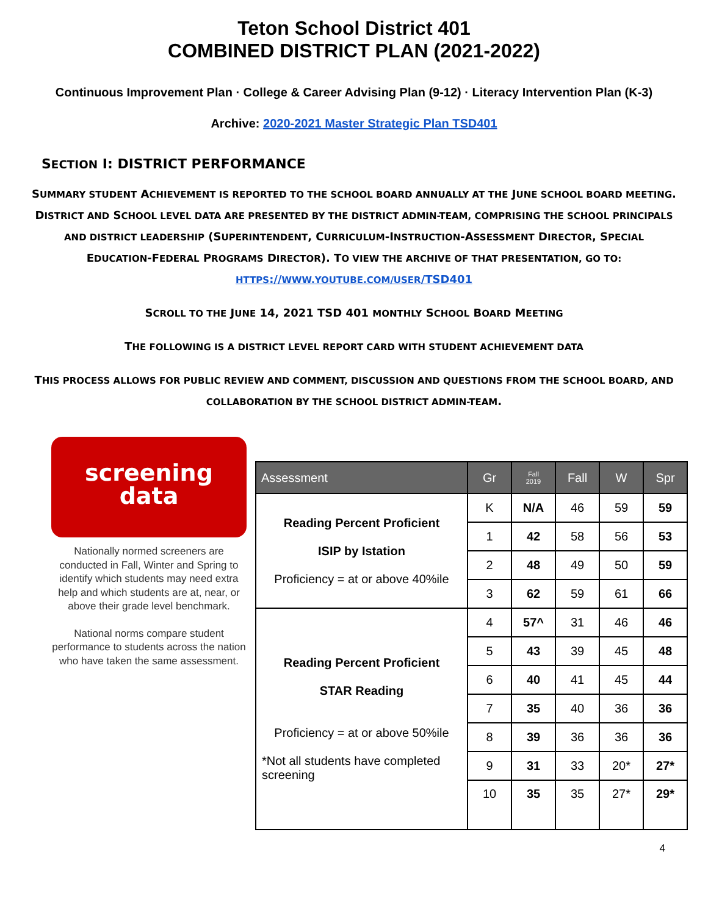Teton School District 401
COMBINED DISTRICT PLAN (2021-2022)
Continuous Improvement Plan · College & Career Advising Plan (9-12) · Literacy Intervention Plan (K-3)
Archive: 2020-2021 Master Strategic Plan TSD401
SECTION I: DISTRICT PERFORMANCE
SUMMARY STUDENT ACHIEVEMENT IS REPORTED TO THE SCHOOL BOARD ANNUALLY AT THE JUNE SCHOOL BOARD MEETING. DISTRICT AND SCHOOL LEVEL DATA ARE PRESENTED BY THE DISTRICT ADMIN-TEAM, COMPRISING THE SCHOOL PRINCIPALS AND DISTRICT LEADERSHIP (SUPERINTENDENT, CURRICULUM-INSTRUCTION-ASSESSMENT DIRECTOR, SPECIAL EDUCATION-FEDERAL PROGRAMS DIRECTOR). TO VIEW THE ARCHIVE OF THAT PRESENTATION, GO TO:
HTTPS://WWW.YOUTUBE.COM/USER/TSD401
SCROLL TO THE JUNE 14, 2021 TSD 401 MONTHLY SCHOOL BOARD MEETING
THE FOLLOWING IS A DISTRICT LEVEL REPORT CARD WITH STUDENT ACHIEVEMENT DATA
THIS PROCESS ALLOWS FOR PUBLIC REVIEW AND COMMENT, DISCUSSION AND QUESTIONS FROM THE SCHOOL BOARD, AND COLLABORATION BY THE SCHOOL DISTRICT ADMIN-TEAM.
screening
data
Nationally normed screeners are conducted in Fall, Winter and Spring to identify which students may need extra help and which students are at, near, or above their grade level benchmark.
National norms compare student performance to students across the nation who have taken the same assessment.
| Assessment | Gr | Fall 2019 | Fall | W | Spr |
| --- | --- | --- | --- | --- | --- |
| Reading Percent Proficient ISIP by Istation Proficiency = at or above 40%ile | K | N/A | 46 | 59 | 59 |
| | 1 | 42 | 58 | 56 | 53 |
| | 2 | 48 | 49 | 50 | 59 |
| | 3 | 62 | 59 | 61 | 66 |
| Reading Percent Proficient STAR Reading Proficiency = at or above 50%ile *Not all students have completed screening | 4 | 57^ | 31 | 46 | 46 |
| | 5 | 43 | 39 | 45 | 48 |
| | 6 | 40 | 41 | 45 | 44 |
| | 7 | 35 | 40 | 36 | 36 |
| | 8 | 39 | 36 | 36 | 36 |
| | 9 | 31 | 33 | 20* | 27* |
| | 10 | 35 | 35 | 27* | 29* |
4